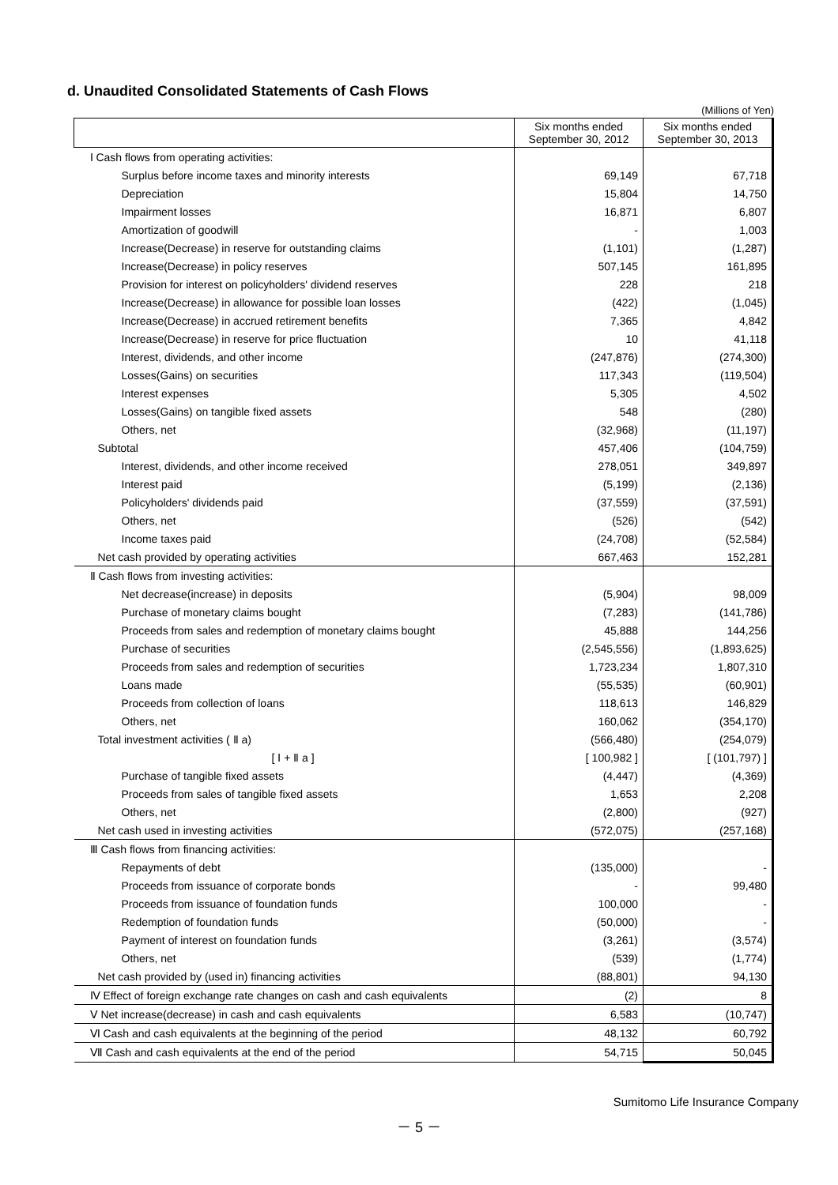d. Unaudited Consolidated Statements of Cash Flows
(Millions of Yen)
| | Six months ended September 30, 2012 | Six months ended September 30, 2013 |
| --- | --- | --- |
| Ⅰ Cash flows from operating activities: | | |
| Surplus before income taxes and minority interests | 69,149 | 67,718 |
| Depreciation | 15,804 | 14,750 |
| Impairment losses | 16,871 | 6,807 |
| Amortization of goodwill | - | 1,003 |
| Increase(Decrease) in reserve for outstanding claims | (1,101) | (1,287) |
| Increase(Decrease) in policy reserves | 507,145 | 161,895 |
| Provision for interest on policyholders' dividend reserves | 228 | 218 |
| Increase(Decrease) in allowance for possible loan losses | (422) | (1,045) |
| Increase(Decrease) in accrued retirement benefits | 7,365 | 4,842 |
| Increase(Decrease) in reserve for price fluctuation | 10 | 41,118 |
| Interest, dividends, and other income | (247,876) | (274,300) |
| Losses(Gains) on securities | 117,343 | (119,504) |
| Interest expenses | 5,305 | 4,502 |
| Losses(Gains) on tangible fixed assets | 548 | (280) |
| Others, net | (32,968) | (11,197) |
| Subtotal | 457,406 | (104,759) |
| Interest, dividends, and other income received | 278,051 | 349,897 |
| Interest paid | (5,199) | (2,136) |
| Policyholders' dividends paid | (37,559) | (37,591) |
| Others, net | (526) | (542) |
| Income taxes paid | (24,708) | (52,584) |
| Net cash provided by operating activities | 667,463 | 152,281 |
| Ⅱ Cash flows from investing activities: | | |
| Net decrease(increase) in deposits | (5,904) | 98,009 |
| Purchase of monetary claims bought | (7,283) | (141,786) |
| Proceeds from sales and redemption of monetary claims bought | 45,888 | 144,256 |
| Purchase of securities | (2,545,556) | (1,893,625) |
| Proceeds from sales and redemption of securities | 1,723,234 | 1,807,310 |
| Loans made | (55,535) | (60,901) |
| Proceeds from collection of loans | 118,613 | 146,829 |
| Others, net | 160,062 | (354,170) |
| Total investment activities ( Ⅱ a) | (566,480) | (254,079) |
| [ Ⅰ + Ⅱ a ] | [ 100,982 ] | [ (101,797) ] |
| Purchase of tangible fixed assets | (4,447) | (4,369) |
| Proceeds from sales of tangible fixed assets | 1,653 | 2,208 |
| Others, net | (2,800) | (927) |
| Net cash used in investing activities | (572,075) | (257,168) |
| Ⅲ Cash flows from financing activities: | | |
| Repayments of debt | (135,000) | - |
| Proceeds from issuance of corporate bonds | - | 99,480 |
| Proceeds from issuance of foundation funds | 100,000 | - |
| Redemption of foundation funds | (50,000) | - |
| Payment of interest on foundation funds | (3,261) | (3,574) |
| Others, net | (539) | (1,774) |
| Net cash provided by (used in) financing activities | (88,801) | 94,130 |
| Ⅳ Effect of foreign exchange rate changes on cash and cash equivalents | (2) | 8 |
| Ⅴ Net increase(decrease) in cash and cash equivalents | 6,583 | (10,747) |
| Ⅵ Cash and cash equivalents at the beginning of the period | 48,132 | 60,792 |
| Ⅶ Cash and cash equivalents at the end of the period | 54,715 | 50,045 |
Sumitomo Life Insurance Company
－ 5 －